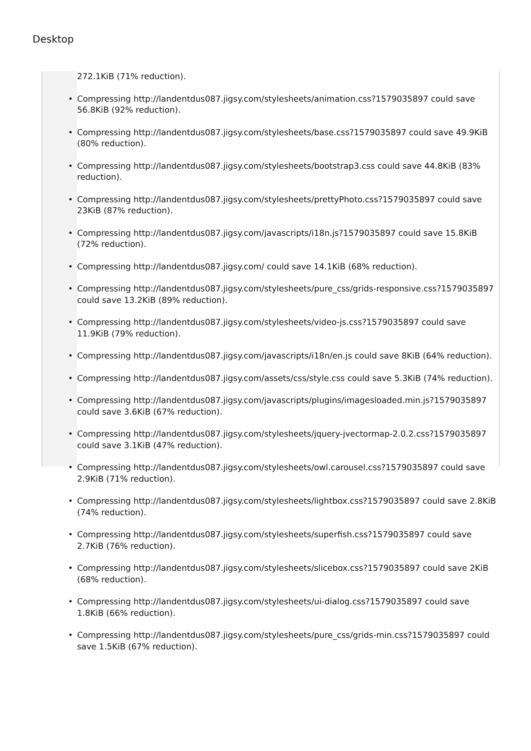Desktop
272.1KiB (71% reduction).
• Compressing http://landentdus087.jigsy.com/stylesheets/animation.css?1579035897 could save 56.8KiB (92% reduction).
• Compressing http://landentdus087.jigsy.com/stylesheets/base.css?1579035897 could save 49.9KiB (80% reduction).
• Compressing http://landentdus087.jigsy.com/stylesheets/bootstrap3.css could save 44.8KiB (83% reduction).
• Compressing http://landentdus087.jigsy.com/stylesheets/prettyPhoto.css?1579035897 could save 23KiB (87% reduction).
• Compressing http://landentdus087.jigsy.com/javascripts/i18n.js?1579035897 could save 15.8KiB (72% reduction).
• Compressing http://landentdus087.jigsy.com/ could save 14.1KiB (68% reduction).
• Compressing http://landentdus087.jigsy.com/stylesheets/pure_css/grids-responsive.css?1579035897 could save 13.2KiB (89% reduction).
• Compressing http://landentdus087.jigsy.com/stylesheets/video-js.css?1579035897 could save 11.9KiB (79% reduction).
• Compressing http://landentdus087.jigsy.com/javascripts/i18n/en.js could save 8KiB (64% reduction).
• Compressing http://landentdus087.jigsy.com/assets/css/style.css could save 5.3KiB (74% reduction).
• Compressing http://landentdus087.jigsy.com/javascripts/plugins/imagesloaded.min.js?1579035897 could save 3.6KiB (67% reduction).
• Compressing http://landentdus087.jigsy.com/stylesheets/jquery-jvectormap-2.0.2.css?1579035897 could save 3.1KiB (47% reduction).
• Compressing http://landentdus087.jigsy.com/stylesheets/owl.carousel.css?1579035897 could save 2.9KiB (71% reduction).
• Compressing http://landentdus087.jigsy.com/stylesheets/lightbox.css?1579035897 could save 2.8KiB (74% reduction).
• Compressing http://landentdus087.jigsy.com/stylesheets/superfish.css?1579035897 could save 2.7KiB (76% reduction).
• Compressing http://landentdus087.jigsy.com/stylesheets/slicebox.css?1579035897 could save 2KiB (68% reduction).
• Compressing http://landentdus087.jigsy.com/stylesheets/ui-dialog.css?1579035897 could save 1.8KiB (66% reduction).
• Compressing http://landentdus087.jigsy.com/stylesheets/pure_css/grids-min.css?1579035897 could save 1.5KiB (67% reduction).